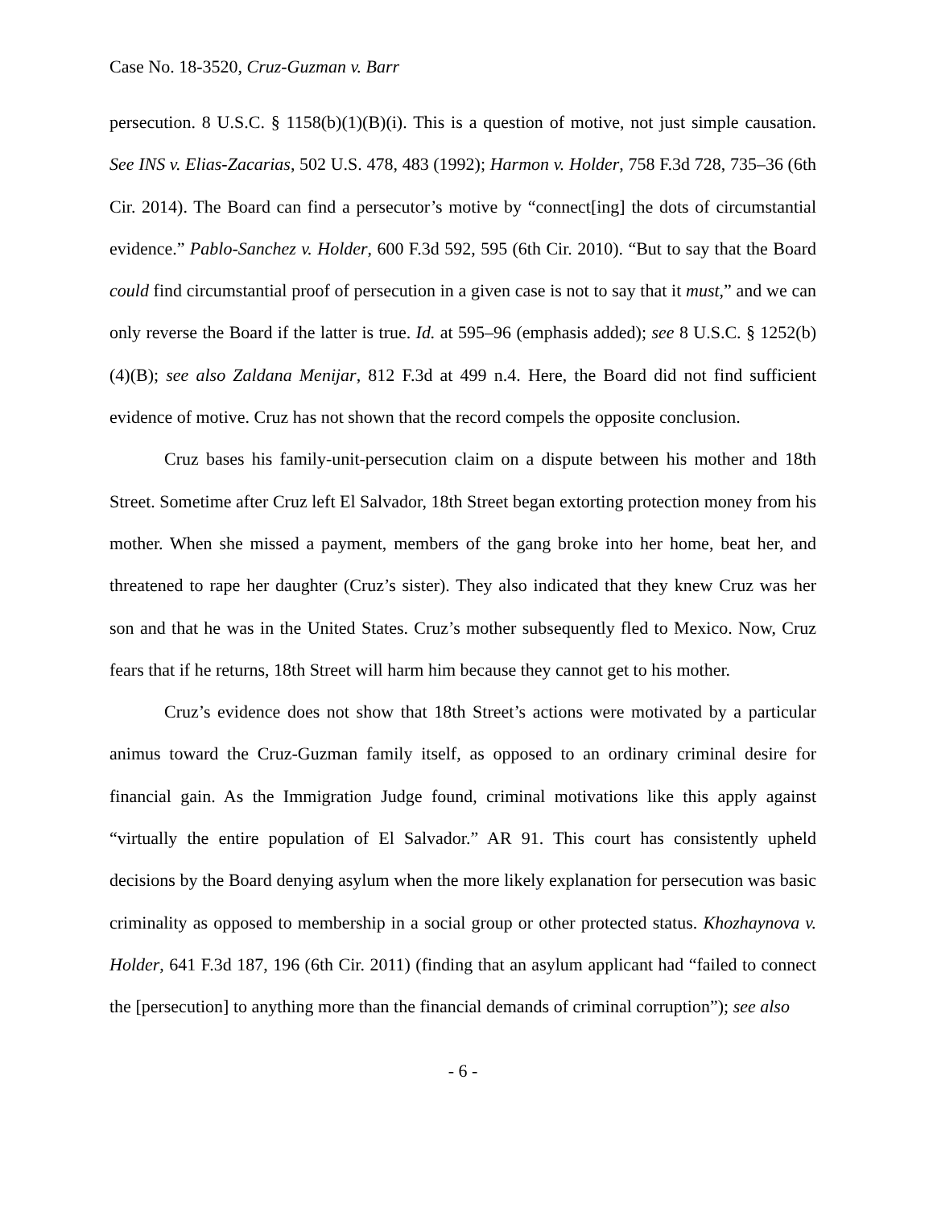Case No. 18-3520, Cruz-Guzman v. Barr
persecution. 8 U.S.C. § 1158(b)(1)(B)(i). This is a question of motive, not just simple causation. See INS v. Elias-Zacarias, 502 U.S. 478, 483 (1992); Harmon v. Holder, 758 F.3d 728, 735–36 (6th Cir. 2014). The Board can find a persecutor’s motive by “connect[ing] the dots of circumstantial evidence.” Pablo-Sanchez v. Holder, 600 F.3d 592, 595 (6th Cir. 2010). “But to say that the Board could find circumstantial proof of persecution in a given case is not to say that it must,” and we can only reverse the Board if the latter is true. Id. at 595–96 (emphasis added); see 8 U.S.C. § 1252(b)(4)(B); see also Zaldana Menijar, 812 F.3d at 499 n.4. Here, the Board did not find sufficient evidence of motive. Cruz has not shown that the record compels the opposite conclusion.
Cruz bases his family-unit-persecution claim on a dispute between his mother and 18th Street. Sometime after Cruz left El Salvador, 18th Street began extorting protection money from his mother. When she missed a payment, members of the gang broke into her home, beat her, and threatened to rape her daughter (Cruz’s sister). They also indicated that they knew Cruz was her son and that he was in the United States. Cruz’s mother subsequently fled to Mexico. Now, Cruz fears that if he returns, 18th Street will harm him because they cannot get to his mother.
Cruz’s evidence does not show that 18th Street’s actions were motivated by a particular animus toward the Cruz-Guzman family itself, as opposed to an ordinary criminal desire for financial gain. As the Immigration Judge found, criminal motivations like this apply against “virtually the entire population of El Salvador.” AR 91. This court has consistently upheld decisions by the Board denying asylum when the more likely explanation for persecution was basic criminality as opposed to membership in a social group or other protected status. Khozhaynova v. Holder, 641 F.3d 187, 196 (6th Cir. 2011) (finding that an asylum applicant had “failed to connect the [persecution] to anything more than the financial demands of criminal corruption”); see also
- 6 -